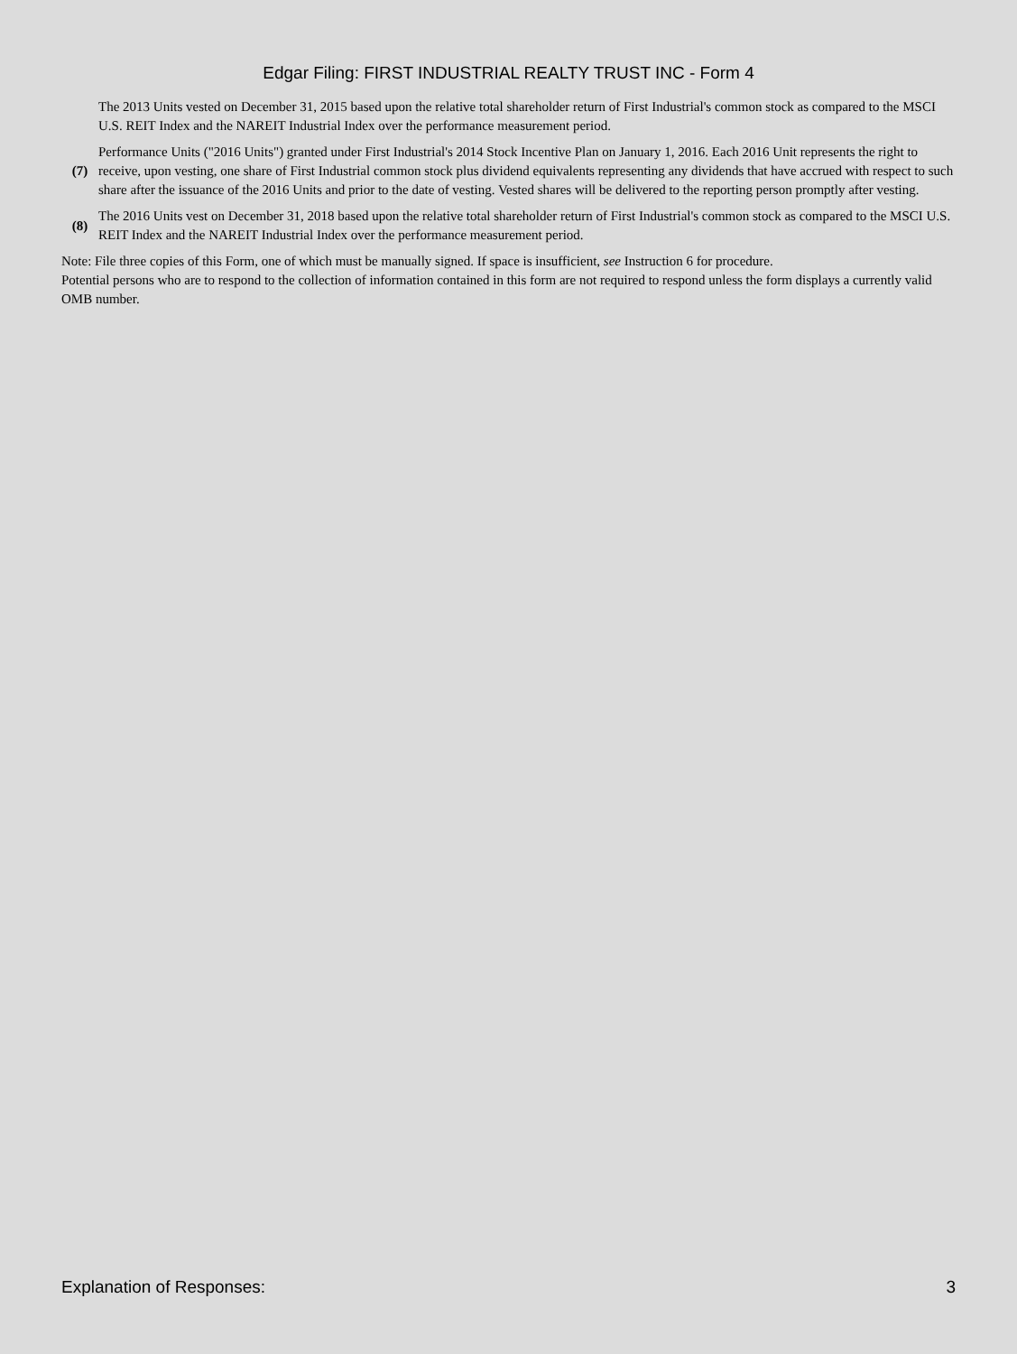Edgar Filing: FIRST INDUSTRIAL REALTY TRUST INC - Form 4
The 2013 Units vested on December 31, 2015 based upon the relative total shareholder return of First Industrial's common stock as compared to the MSCI U.S. REIT Index and the NAREIT Industrial Index over the performance measurement period.
(7)
Performance Units ("2016 Units") granted under First Industrial's 2014 Stock Incentive Plan on January 1, 2016. Each 2016 Unit represents the right to receive, upon vesting, one share of First Industrial common stock plus dividend equivalents representing any dividends that have accrued with respect to such share after the issuance of the 2016 Units and prior to the date of vesting. Vested shares will be delivered to the reporting person promptly after vesting.
(8)
The 2016 Units vest on December 31, 2018 based upon the relative total shareholder return of First Industrial's common stock as compared to the MSCI U.S. REIT Index and the NAREIT Industrial Index over the performance measurement period.
Note: File three copies of this Form, one of which must be manually signed. If space is insufficient, see Instruction 6 for procedure.
Potential persons who are to respond to the collection of information contained in this form are not required to respond unless the form displays a currently valid OMB number.
Explanation of Responses: 3